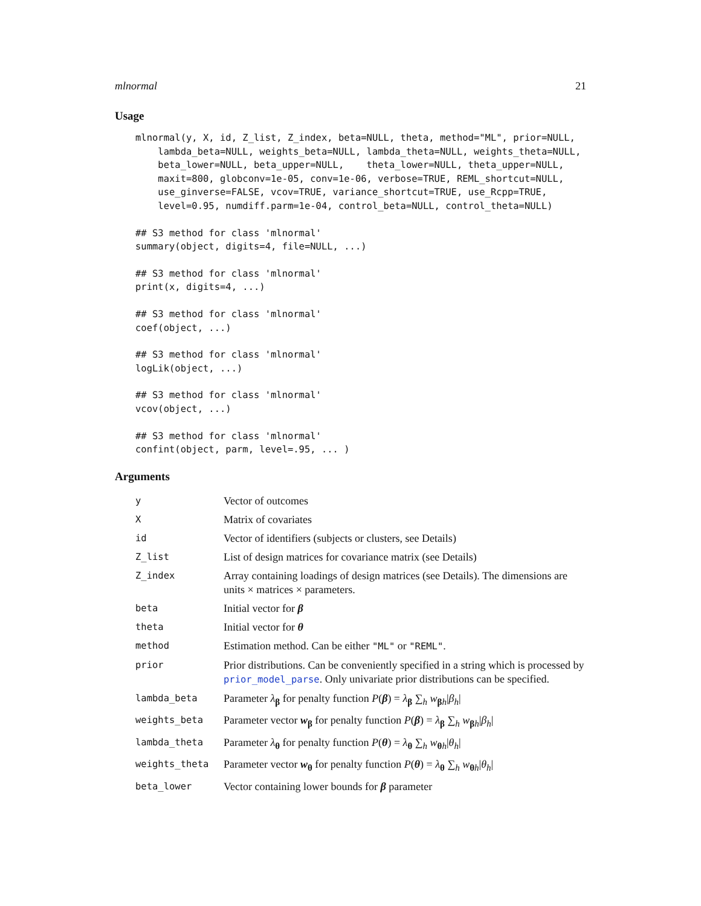mlnormal 21
Usage
mlnormal(y, X, id, Z_list, Z_index, beta=NULL, theta, method="ML", prior=NULL,
    lambda_beta=NULL, weights_beta=NULL, lambda_theta=NULL, weights_theta=NULL,
    beta_lower=NULL, beta_upper=NULL,    theta_lower=NULL, theta_upper=NULL,
    maxit=800, globconv=1e-05, conv=1e-06, verbose=TRUE, REML_shortcut=NULL,
    use_ginverse=FALSE, vcov=TRUE, variance_shortcut=TRUE, use_Rcpp=TRUE,
    level=0.95, numdiff.parm=1e-04, control_beta=NULL, control_theta=NULL)
## S3 method for class 'mlnormal'
summary(object, digits=4, file=NULL, ...)
## S3 method for class 'mlnormal'
print(x, digits=4, ...)
## S3 method for class 'mlnormal'
coef(object, ...)
## S3 method for class 'mlnormal'
logLik(object, ...)
## S3 method for class 'mlnormal'
vcov(object, ...)
## S3 method for class 'mlnormal'
confint(object, parm, level=.95, ... )
Arguments
| y | Vector of outcomes |
| X | Matrix of covariates |
| id | Vector of identifiers (subjects or clusters, see Details) |
| Z_list | List of design matrices for covariance matrix (see Details) |
| Z_index | Array containing loadings of design matrices (see Details). The dimensions are units × matrices × parameters. |
| beta | Initial vector for β |
| theta | Initial vector for θ |
| method | Estimation method. Can be either "ML" or "REML" . |
| prior | Prior distributions. Can be conveniently specified in a string which is processed by prior_model_parse . Only univariate prior distributions can be specified. |
| lambda_beta | Parameter λ<sub>β</sub> for penalty function P ( β ) = λ<sub>β</sub> ∑<sub>h</sub> w<sub>βh</sub>/ β<sub>h</sub> / |
| weights_beta | Parameter vector w<sub>β</sub> for penalty function P ( β ) = λ<sub>β</sub> ∑<sub>h</sub> w<sub>βh</sub>/ β<sub>h</sub> / |
| lambda_theta | Parameter λ<sub>θ</sub> for penalty function P ( θ ) = λ<sub>θ</sub> ∑<sub>h</sub> w<sub>θh</sub>/ θ<sub>h</sub> / |
| weights_theta | Parameter vector w<sub>θ</sub> for penalty function P ( θ ) = λ<sub>θ</sub> ∑<sub>h</sub> w<sub>θh</sub>/ θ<sub>h</sub> / |
| beta_lower | Vector containing lower bounds for β parameter |